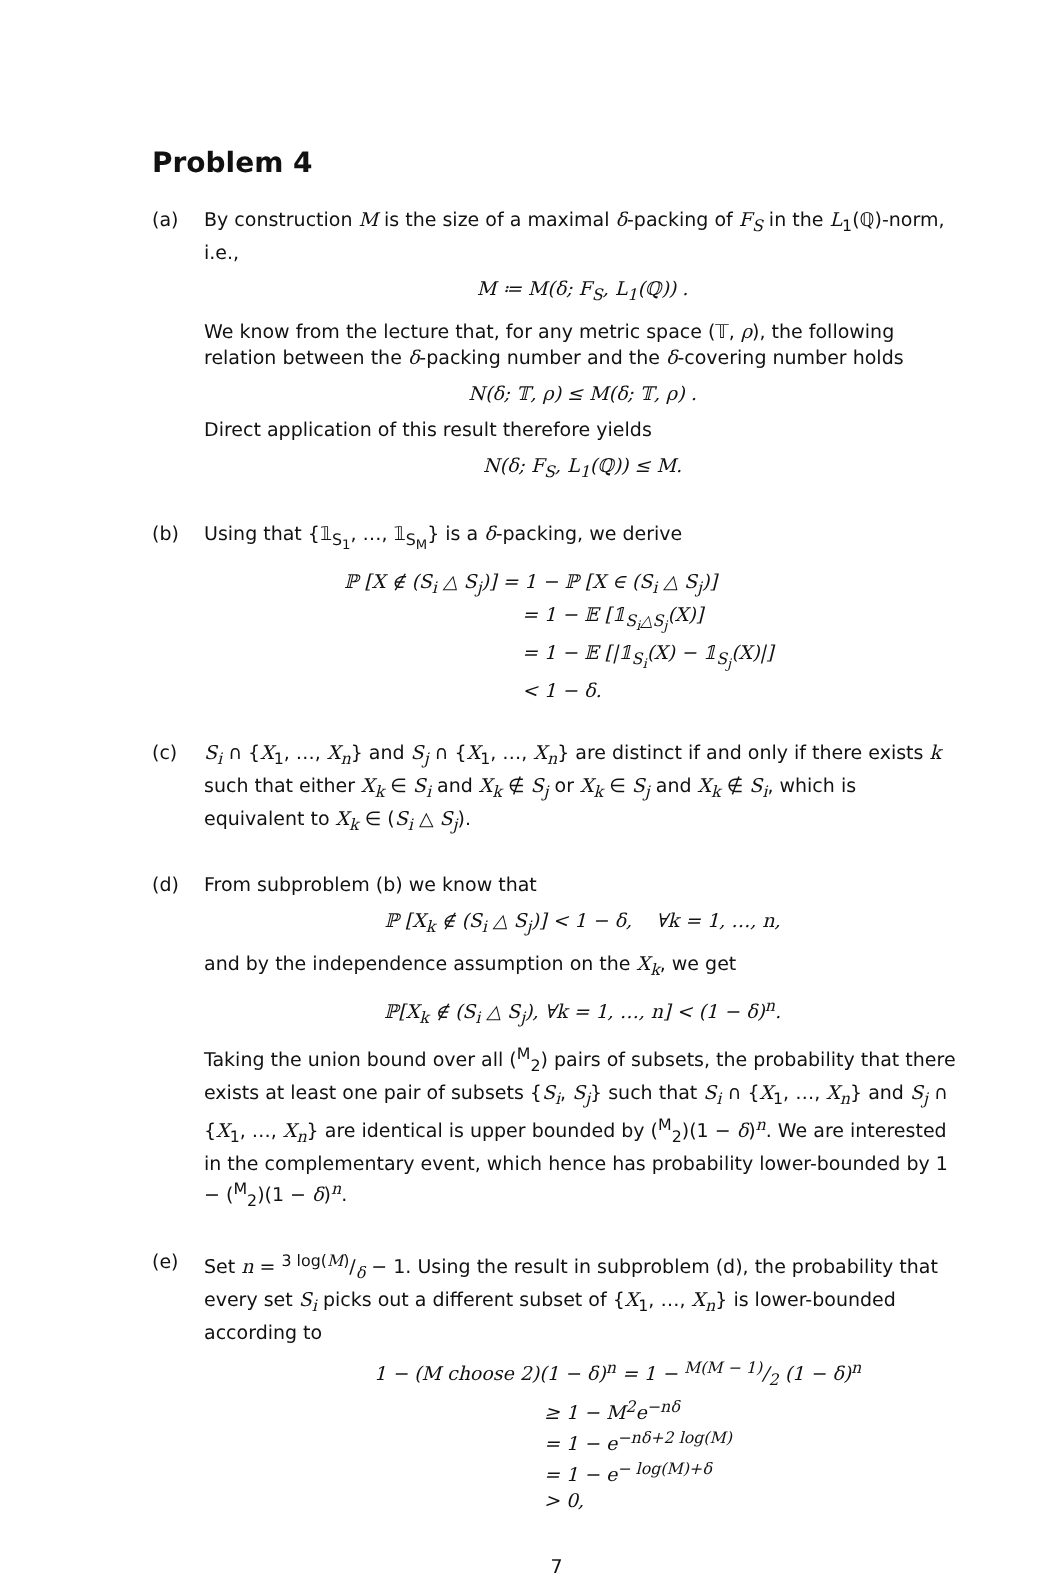Problem 4
(a) By construction M is the size of a maximal δ-packing of F<sub>S</sub> in the L<sub>1</sub>(ℚ)-norm, i.e.,
M ≔ M(δ; F<sub>S</sub>, L<sub>1</sub>(ℚ)) .
We know from the lecture that, for any metric space (𝕋, ρ), the following relation between the δ-packing number and the δ-covering number holds
N(δ; 𝕋, ρ) ≤ M(δ; 𝕋, ρ) .
Direct application of this result therefore yields
N(δ; F<sub>S</sub>, L<sub>1</sub>(ℚ)) ≤ M.
(b) Using that {𝟙<sub>S<sub>1</sub></sub>, …, 𝟙<sub>S<sub>M</sub></sub>} is a δ-packing, we derive
ℙ [X ∉ (S<sub>i</sub> △ S<sub>j</sub>)] = 1 − ℙ [X ∈ (S<sub>i</sub> △ S<sub>j</sub>)]
= 1 − 𝔼 [𝟙<sub>S<sub>i</sub>△S<sub>j</sub></sub>(X)]
= 1 − 𝔼 [|𝟙<sub>S<sub>i</sub></sub>(X) − 𝟙<sub>S<sub>j</sub></sub>(X)|]
< 1 − δ.
(c) S<sub>i</sub> ∩ {X<sub>1</sub>, …, X<sub>n</sub>} and S<sub>j</sub> ∩ {X<sub>1</sub>, …, X<sub>n</sub>} are distinct if and only if there exists k such that either X<sub>k</sub> ∈ S<sub>i</sub> and X<sub>k</sub> ∉ S<sub>j</sub> or X<sub>k</sub> ∈ S<sub>j</sub> and X<sub>k</sub> ∉ S<sub>i</sub>, which is equivalent to X<sub>k</sub> ∈ (S<sub>i</sub> △ S<sub>j</sub>).
(d) From subproblem (b) we know that
ℙ [X<sub>k</sub> ∉ (S<sub>i</sub> △ S<sub>j</sub>)] < 1 − δ, ∀k = 1, …, n,
and by the independence assumption on the X<sub>k</sub>, we get
ℙ[X<sub>k</sub> ∉ (S<sub>i</sub> △ S<sub>j</sub>), ∀k = 1, …, n] < (1 − δ)<sup>n</sup>.
Taking the union bound over all (<sup>M</sup><sub>2</sub>) pairs of subsets, the probability that there exists at least one pair of subsets {S<sub>i</sub>, S<sub>j</sub>} such that S<sub>i</sub> ∩ {X<sub>1</sub>, …, X<sub>n</sub>} and S<sub>j</sub> ∩ {X<sub>1</sub>, …, X<sub>n</sub>} are identical is upper bounded by (<sup>M</sup><sub>2</sub>)(1 − δ)<sup>n</sup>. We are interested in the complementary event, which hence has probability lower-bounded by 1 − (<sup>M</sup><sub>2</sub>)(1 − δ)<sup>n</sup>.
(e) Set n = 3 log(M)/δ − 1. Using the result in subproblem (d), the probability that every set S<sub>i</sub> picks out a different subset of {X<sub>1</sub>, …, X<sub>n</sub>} is lower-bounded according to
1 − (M choose 2)(1 − δ)<sup>n</sup> = 1 − M(M − 1)/2 (1 − δ)<sup>n</sup>
≥ 1 − M<sup>2</sup>e<sup>−nδ</sup>
= 1 − e<sup>−nδ+2 log(M)</sup>
= 1 − e<sup>− log(M)+δ</sup>
> 0,
7